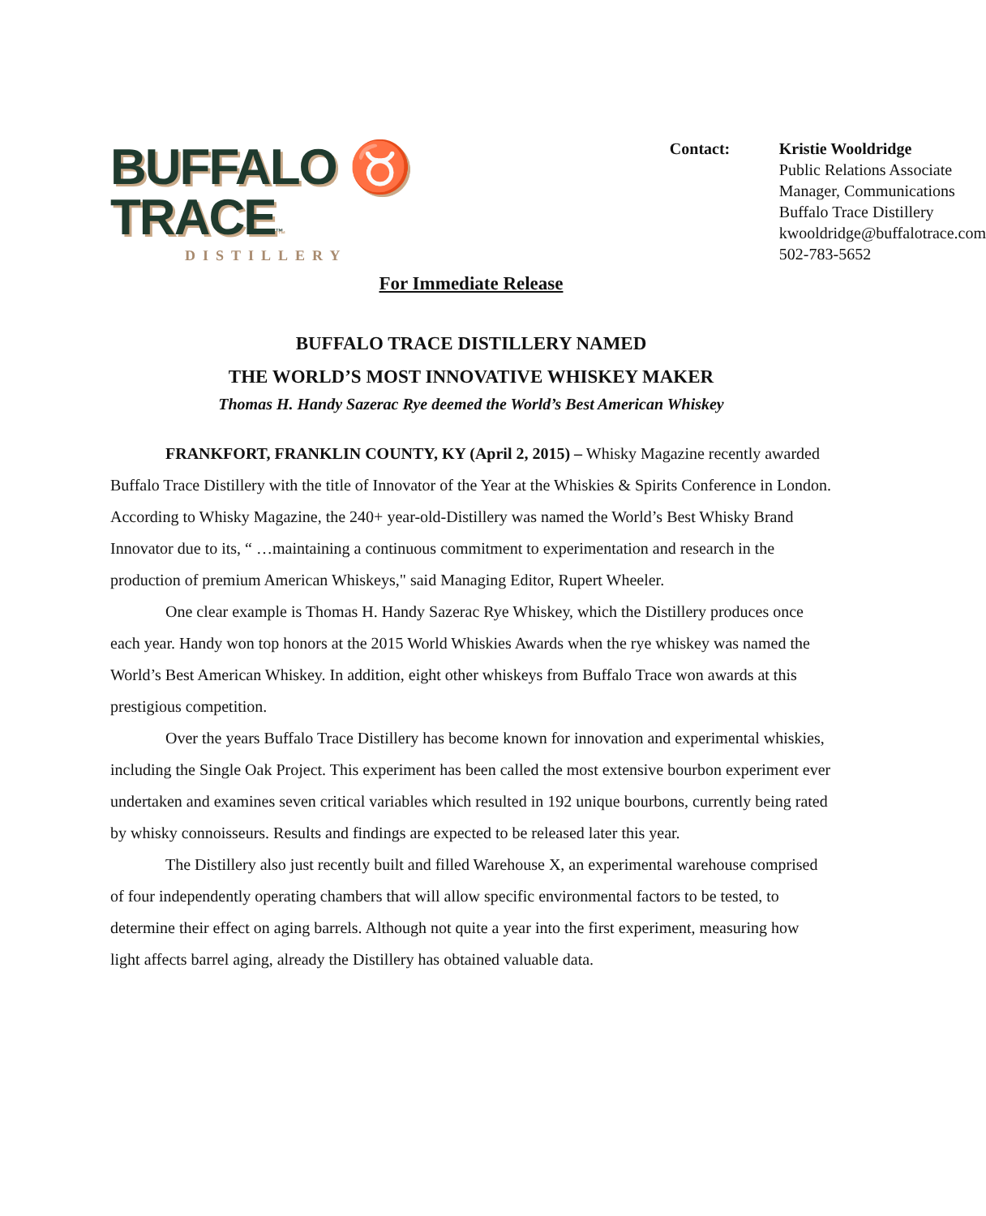BUFFALO ♉ TRACE™
DISTILLERY
Contact: Kristie Wooldridge
Public Relations Associate
Manager, Communications
Buffalo Trace Distillery
kwooldridge@buffalotrace.com
502-783-5652
For Immediate Release
BUFFALO TRACE DISTILLERY NAMED
THE WORLD’S MOST INNOVATIVE WHISKEY MAKER
Thomas H. Handy Sazerac Rye deemed the World’s Best American Whiskey
FRANKFORT, FRANKLIN COUNTY, KY (April 2, 2015) – Whisky Magazine recently awarded Buffalo Trace Distillery with the title of Innovator of the Year at the Whiskies & Spirits Conference in London. According to Whisky Magazine, the 240+ year-old-Distillery was named the World’s Best Whisky Brand Innovator due to its, “ …maintaining a continuous commitment to experimentation and research in the production of premium American Whiskeys," said Managing Editor, Rupert Wheeler.
One clear example is Thomas H. Handy Sazerac Rye Whiskey, which the Distillery produces once each year. Handy won top honors at the 2015 World Whiskies Awards when the rye whiskey was named the World’s Best American Whiskey. In addition, eight other whiskeys from Buffalo Trace won awards at this prestigious competition.
Over the years Buffalo Trace Distillery has become known for innovation and experimental whiskies, including the Single Oak Project. This experiment has been called the most extensive bourbon experiment ever undertaken and examines seven critical variables which resulted in 192 unique bourbons, currently being rated by whisky connoisseurs. Results and findings are expected to be released later this year.
The Distillery also just recently built and filled Warehouse X, an experimental warehouse comprised of four independently operating chambers that will allow specific environmental factors to be tested, to determine their effect on aging barrels. Although not quite a year into the first experiment, measuring how light affects barrel aging, already the Distillery has obtained valuable data.